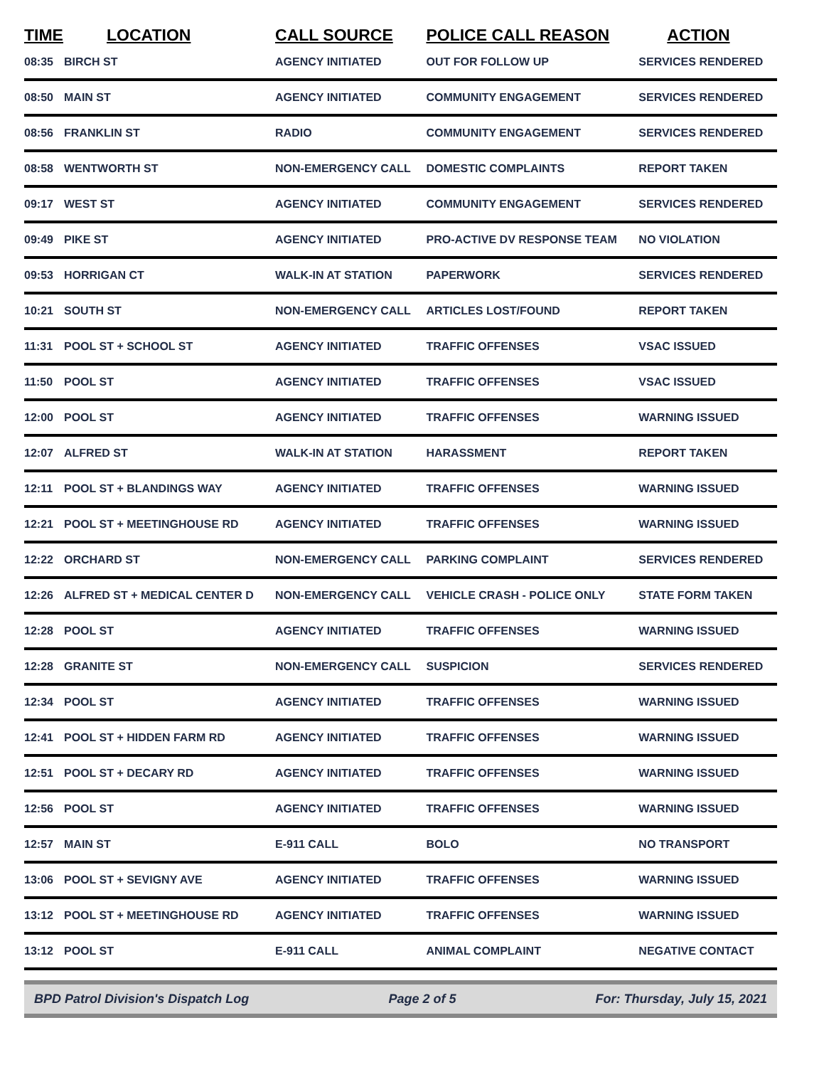| TIME | LOCATION | CALL SOURCE | POLICE CALL REASON | ACTION |
| --- | --- | --- | --- | --- |
| 08:35 | BIRCH ST | AGENCY INITIATED | OUT FOR FOLLOW UP | SERVICES RENDERED |
| 08:50 | MAIN ST | AGENCY INITIATED | COMMUNITY ENGAGEMENT | SERVICES RENDERED |
| 08:56 | FRANKLIN ST | RADIO | COMMUNITY ENGAGEMENT | SERVICES RENDERED |
| 08:58 | WENTWORTH ST | NON-EMERGENCY CALL | DOMESTIC COMPLAINTS | REPORT TAKEN |
| 09:17 | WEST ST | AGENCY INITIATED | COMMUNITY ENGAGEMENT | SERVICES RENDERED |
| 09:49 | PIKE ST | AGENCY INITIATED | PRO-ACTIVE DV RESPONSE TEAM | NO VIOLATION |
| 09:53 | HORRIGAN CT | WALK-IN AT STATION | PAPERWORK | SERVICES RENDERED |
| 10:21 | SOUTH ST | NON-EMERGENCY CALL | ARTICLES LOST/FOUND | REPORT TAKEN |
| 11:31 | POOL ST + SCHOOL ST | AGENCY INITIATED | TRAFFIC OFFENSES | VSAC ISSUED |
| 11:50 | POOL ST | AGENCY INITIATED | TRAFFIC OFFENSES | VSAC ISSUED |
| 12:00 | POOL ST | AGENCY INITIATED | TRAFFIC OFFENSES | WARNING ISSUED |
| 12:07 | ALFRED ST | WALK-IN AT STATION | HARASSMENT | REPORT TAKEN |
| 12:11 | POOL ST + BLANDINGS WAY | AGENCY INITIATED | TRAFFIC OFFENSES | WARNING ISSUED |
| 12:21 | POOL ST + MEETINGHOUSE RD | AGENCY INITIATED | TRAFFIC OFFENSES | WARNING ISSUED |
| 12:22 | ORCHARD ST | NON-EMERGENCY CALL | PARKING COMPLAINT | SERVICES RENDERED |
| 12:26 | ALFRED ST + MEDICAL CENTER D | NON-EMERGENCY CALL | VEHICLE CRASH - POLICE ONLY | STATE FORM TAKEN |
| 12:28 | POOL ST | AGENCY INITIATED | TRAFFIC OFFENSES | WARNING ISSUED |
| 12:28 | GRANITE ST | NON-EMERGENCY CALL | SUSPICION | SERVICES RENDERED |
| 12:34 | POOL ST | AGENCY INITIATED | TRAFFIC OFFENSES | WARNING ISSUED |
| 12:41 | POOL ST + HIDDEN FARM RD | AGENCY INITIATED | TRAFFIC OFFENSES | WARNING ISSUED |
| 12:51 | POOL ST + DECARY RD | AGENCY INITIATED | TRAFFIC OFFENSES | WARNING ISSUED |
| 12:56 | POOL ST | AGENCY INITIATED | TRAFFIC OFFENSES | WARNING ISSUED |
| 12:57 | MAIN ST | E-911 CALL | BOLO | NO TRANSPORT |
| 13:06 | POOL ST + SEVIGNY AVE | AGENCY INITIATED | TRAFFIC OFFENSES | WARNING ISSUED |
| 13:12 | POOL ST + MEETINGHOUSE RD | AGENCY INITIATED | TRAFFIC OFFENSES | WARNING ISSUED |
| 13:12 | POOL ST | E-911 CALL | ANIMAL COMPLAINT | NEGATIVE CONTACT |
BPD Patrol Division's Dispatch Log Page 2 of 5 For: Thursday, July 15, 2021